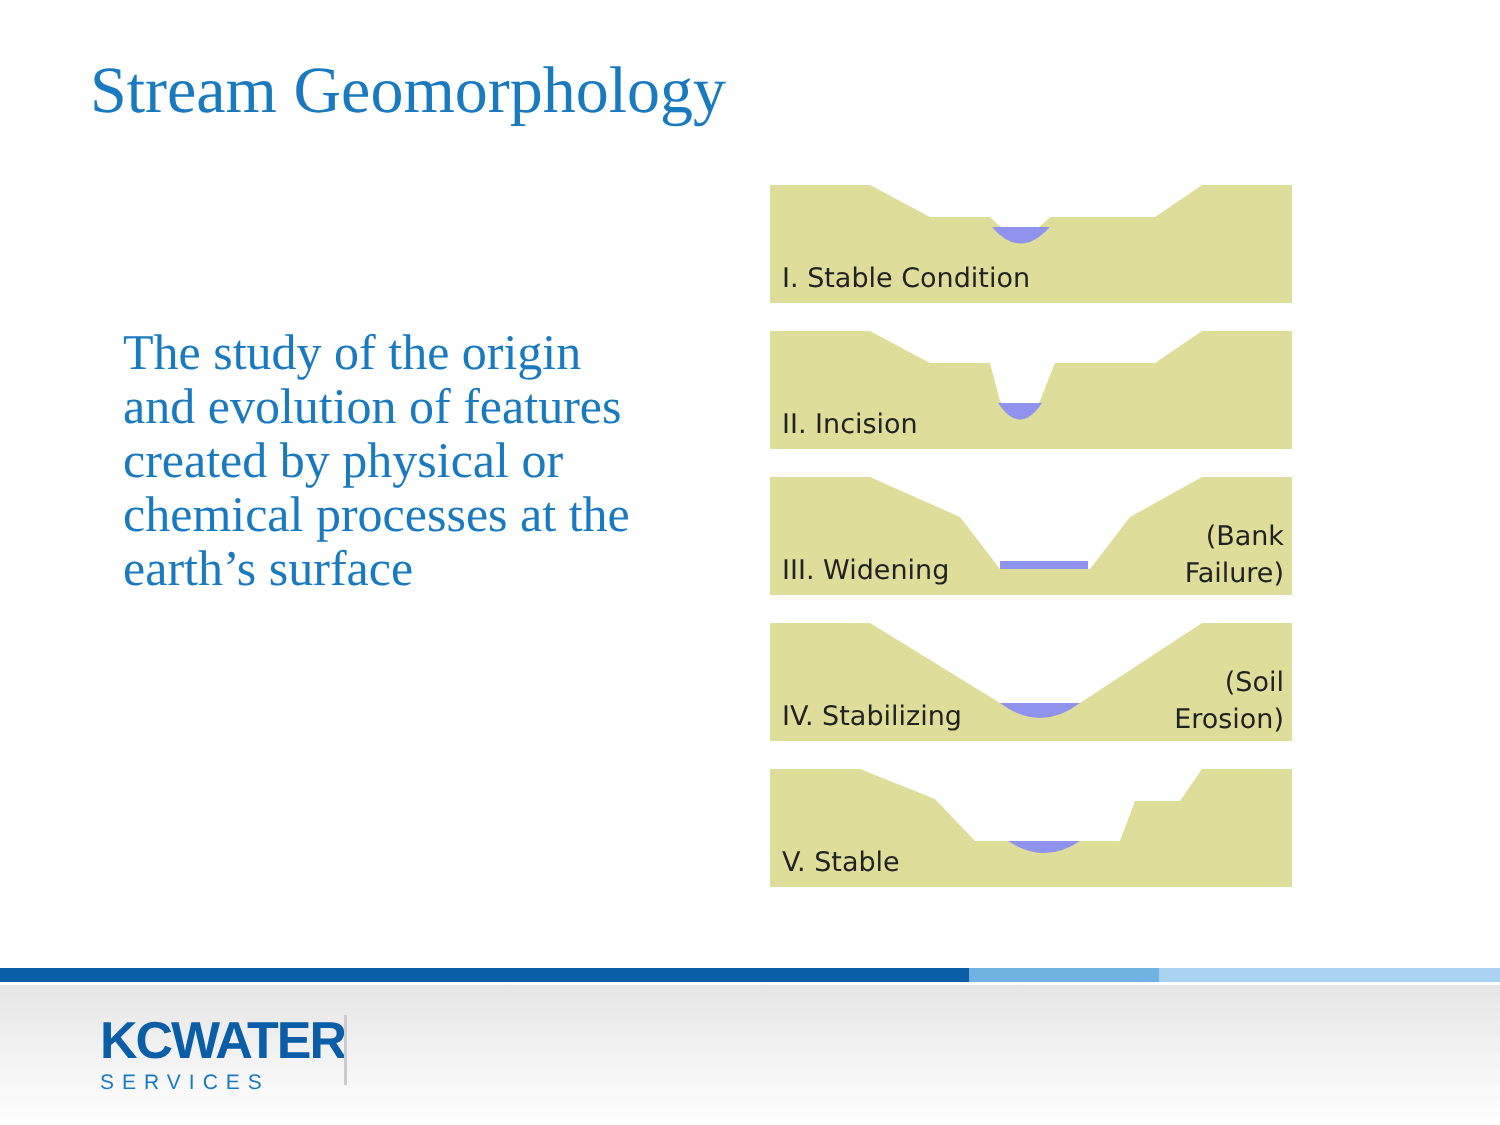Stream Geomorphology
The study of the origin and evolution of features created by physical or chemical processes at the earth’s surface
I. Stable Condition
II. Incision
III. Widening
(Bank
Failure)
IV. Stabilizing
(Soil
Erosion)
V. Stable
KCWATER
SERVICES